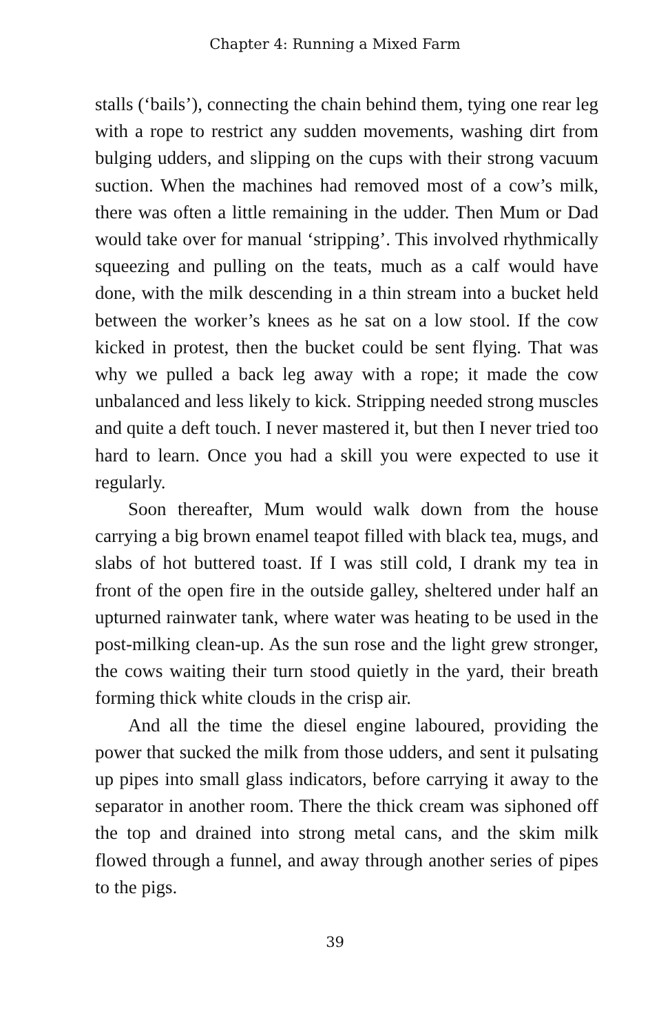Chapter 4: Running a Mixed Farm
stalls (‘bails’), connecting the chain behind them, tying one rear leg with a rope to restrict any sudden movements, washing dirt from bulging udders, and slipping on the cups with their strong vacuum suction. When the machines had removed most of a cow’s milk, there was often a little remaining in the udder. Then Mum or Dad would take over for manual ‘stripping’. This involved rhythmically squeezing and pulling on the teats, much as a calf would have done, with the milk descending in a thin stream into a bucket held between the worker’s knees as he sat on a low stool. If the cow kicked in protest, then the bucket could be sent flying. That was why we pulled a back leg away with a rope; it made the cow unbalanced and less likely to kick. Stripping needed strong muscles and quite a deft touch. I never mastered it, but then I never tried too hard to learn. Once you had a skill you were expected to use it regularly.
Soon thereafter, Mum would walk down from the house carrying a big brown enamel teapot filled with black tea, mugs, and slabs of hot buttered toast. If I was still cold, I drank my tea in front of the open fire in the outside galley, sheltered under half an upturned rainwater tank, where water was heating to be used in the post-milking clean-up. As the sun rose and the light grew stronger, the cows waiting their turn stood quietly in the yard, their breath forming thick white clouds in the crisp air.
And all the time the diesel engine laboured, providing the power that sucked the milk from those udders, and sent it pulsating up pipes into small glass indicators, before carrying it away to the separator in another room. There the thick cream was siphoned off the top and drained into strong metal cans, and the skim milk flowed through a funnel, and away through another series of pipes to the pigs.
39